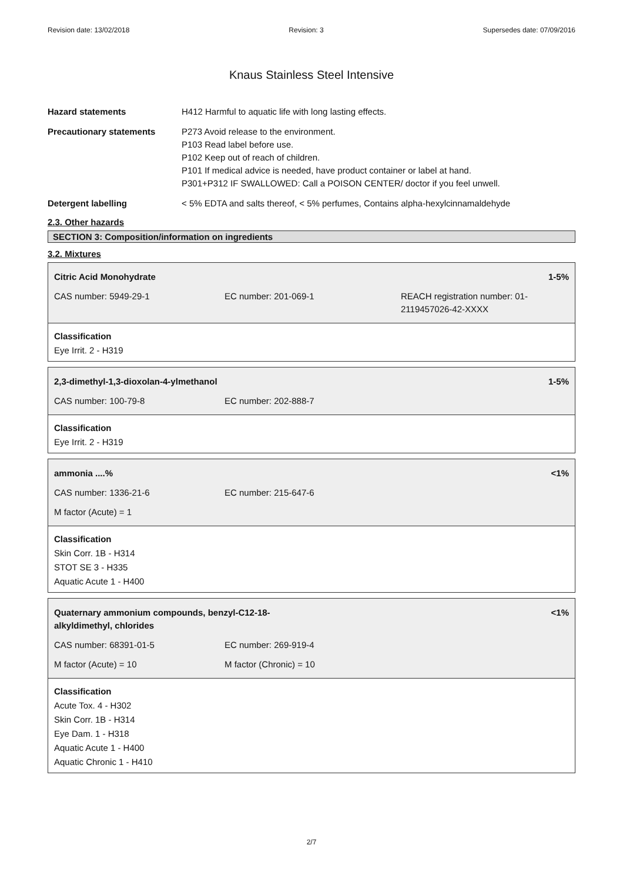Revision date: 13/02/2018 Revision: 3 Supersedes date: 07/09/2016
Knaus Stainless Steel Intensive
Hazard statements H412 Harmful to aquatic life with long lasting effects.
Precautionary statements P273 Avoid release to the environment.
P103 Read label before use.
P102 Keep out of reach of children.
P101 If medical advice is needed, have product container or label at hand.
P301+P312 IF SWALLOWED: Call a POISON CENTER/ doctor if you feel unwell.
Detergent labelling < 5% EDTA and salts thereof, < 5% perfumes, Contains alpha-hexylcinnamaldehyde
2.3. Other hazards
SECTION 3: Composition/information on ingredients
3.2. Mixtures
| Citric Acid Monohydrate | | 1-5% |
| CAS number: 5949-29-1 | EC number: 201-069-1 | REACH registration number: 01-2119457026-42-XXXX |
Classification
Eye Irrit. 2 - H319
| 2,3-dimethyl-1,3-dioxolan-4-ylmethanol | | 1-5% |
| CAS number: 100-79-8 | EC number: 202-888-7 | |
Classification
Eye Irrit. 2 - H319
| ammonia ....% | | <1% |
| CAS number: 1336-21-6 | EC number: 215-647-6 | |
| M factor (Acute) = 1 | | |
Classification
Skin Corr. 1B - H314
STOT SE 3 - H335
Aquatic Acute 1 - H400
| Quaternary ammonium compounds, benzyl-C12-18- alkyldimethyl, chlorides | | <1% |
| CAS number: 68391-01-5 | EC number: 269-919-4 | |
| M factor (Acute) = 10 | M factor (Chronic) = 10 | |
Classification
Acute Tox. 4 - H302
Skin Corr. 1B - H314
Eye Dam. 1 - H318
Aquatic Acute 1 - H400
Aquatic Chronic 1 - H410
2/7